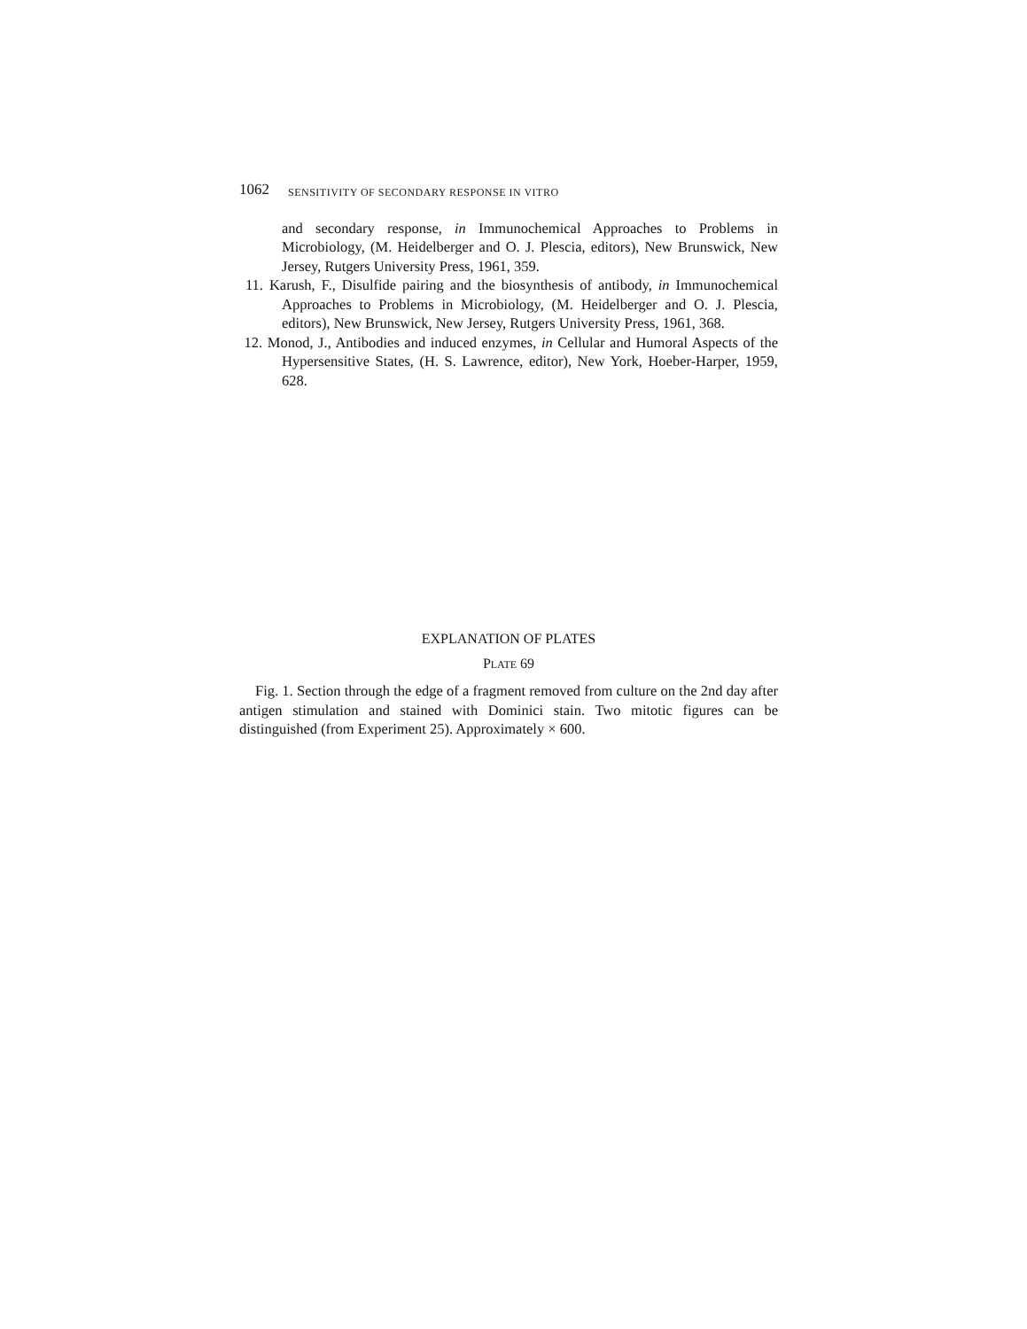1062 SENSITIVITY OF SECONDARY RESPONSE IN VITRO
and secondary response, in Immunochemical Approaches to Problems in Microbiology, (M. Heidelberger and O. J. Plescia, editors), New Brunswick, New Jersey, Rutgers University Press, 1961, 359.
11. Karush, F., Disulfide pairing and the biosynthesis of antibody, in Immunochemical Approaches to Problems in Microbiology, (M. Heidelberger and O. J. Plescia, editors), New Brunswick, New Jersey, Rutgers University Press, 1961, 368.
12. Monod, J., Antibodies and induced enzymes, in Cellular and Humoral Aspects of the Hypersensitive States, (H. S. Lawrence, editor), New York, Hoeber-Harper, 1959, 628.
EXPLANATION OF PLATES
PLATE 69
Fig. 1. Section through the edge of a fragment removed from culture on the 2nd day after antigen stimulation and stained with Dominici stain. Two mitotic figures can be distinguished (from Experiment 25). Approximately × 600.